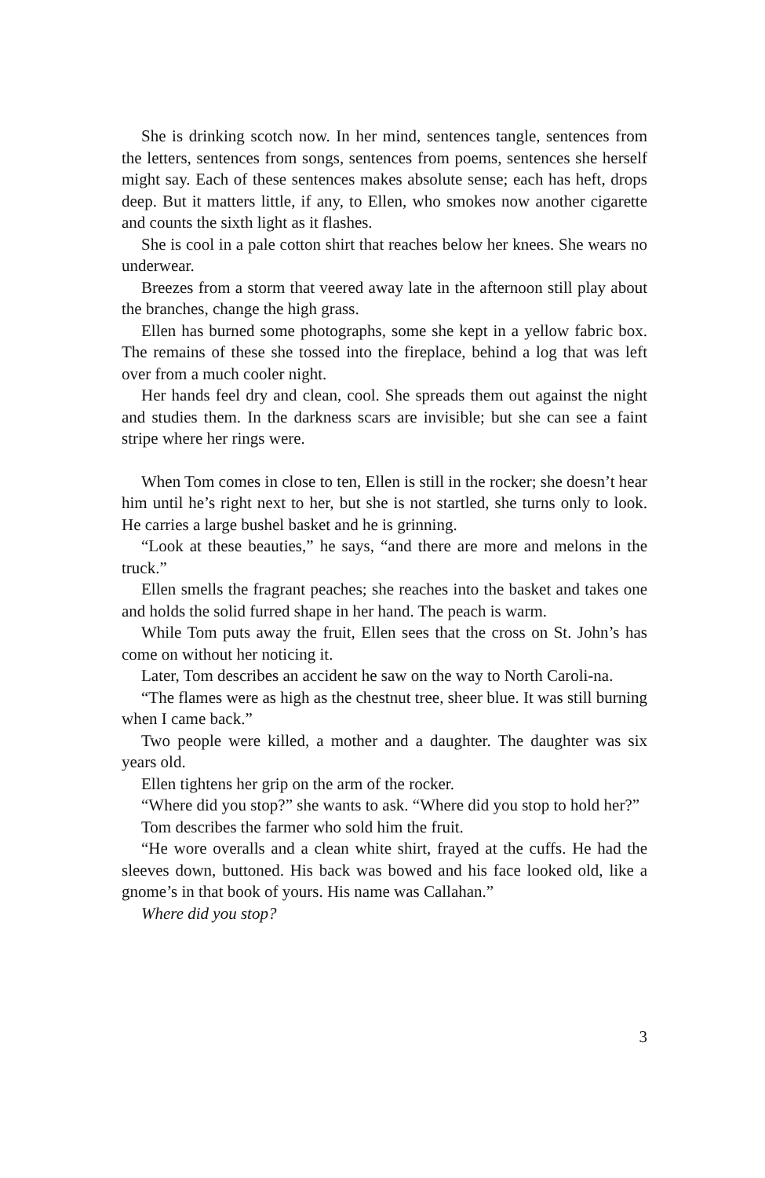She is drinking scotch now. In her mind, sentences tangle, sentences from the letters, sentences from songs, sentences from poems, sentences she herself might say. Each of these sentences makes absolute sense; each has heft, drops deep. But it matters little, if any, to Ellen, who smokes now another cigarette and counts the sixth light as it flashes.
She is cool in a pale cotton shirt that reaches below her knees. She wears no underwear.
Breezes from a storm that veered away late in the afternoon still play about the branches, change the high grass.
Ellen has burned some photographs, some she kept in a yellow fabric box. The remains of these she tossed into the fireplace, behind a log that was left over from a much cooler night.
Her hands feel dry and clean, cool. She spreads them out against the night and studies them. In the darkness scars are invisible; but she can see a faint stripe where her rings were.
When Tom comes in close to ten, Ellen is still in the rocker; she doesn’t hear him until he’s right next to her, but she is not startled, she turns only to look. He carries a large bushel basket and he is grinning.
“Look at these beauties,” he says, “and there are more and melons in the truck.”
Ellen smells the fragrant peaches; she reaches into the basket and takes one and holds the solid furred shape in her hand. The peach is warm.
While Tom puts away the fruit, Ellen sees that the cross on St. John’s has come on without her noticing it.
Later, Tom describes an accident he saw on the way to North Caroli-na.
“The flames were as high as the chestnut tree, sheer blue. It was still burning when I came back.”
Two people were killed, a mother and a daughter. The daughter was six years old.
Ellen tightens her grip on the arm of the rocker.
“Where did you stop?” she wants to ask. “Where did you stop to hold her?”
Tom describes the farmer who sold him the fruit.
“He wore overalls and a clean white shirt, frayed at the cuffs. He had the sleeves down, buttoned. His back was bowed and his face looked old, like a gnome’s in that book of yours. His name was Callahan.”
Where did you stop?
3